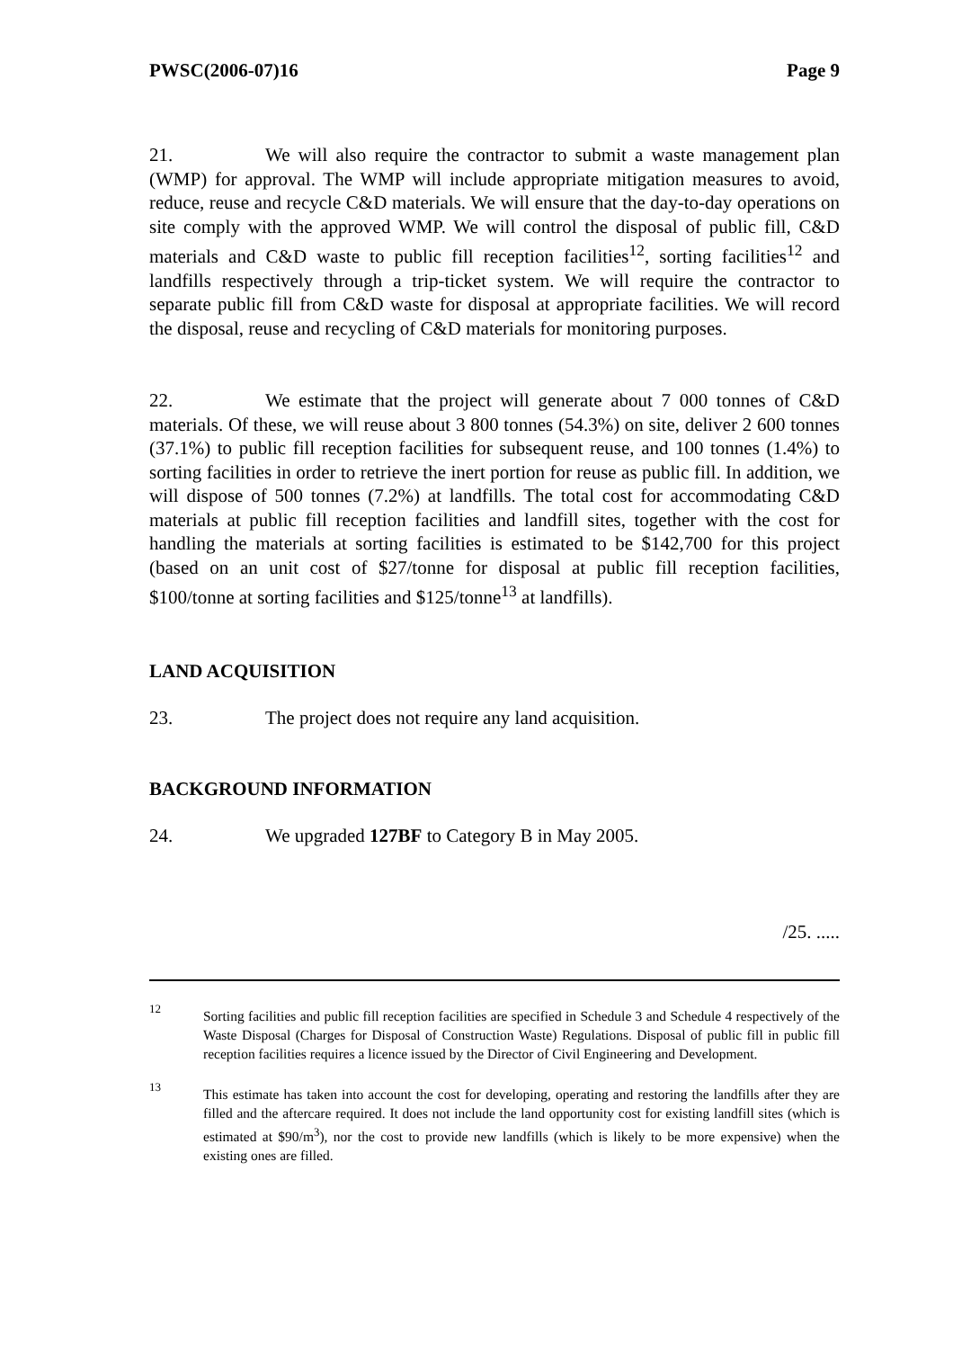PWSC(2006-07)16 Page 9
21. We will also require the contractor to submit a waste management plan (WMP) for approval. The WMP will include appropriate mitigation measures to avoid, reduce, reuse and recycle C&D materials. We will ensure that the day-to-day operations on site comply with the approved WMP. We will control the disposal of public fill, C&D materials and C&D waste to public fill reception facilities<sup>12</sup>, sorting facilities<sup>12</sup> and landfills respectively through a trip-ticket system. We will require the contractor to separate public fill from C&D waste for disposal at appropriate facilities. We will record the disposal, reuse and recycling of C&D materials for monitoring purposes.
22. We estimate that the project will generate about 7 000 tonnes of C&D materials. Of these, we will reuse about 3 800 tonnes (54.3%) on site, deliver 2 600 tonnes (37.1%) to public fill reception facilities for subsequent reuse, and 100 tonnes (1.4%) to sorting facilities in order to retrieve the inert portion for reuse as public fill. In addition, we will dispose of 500 tonnes (7.2%) at landfills. The total cost for accommodating C&D materials at public fill reception facilities and landfill sites, together with the cost for handling the materials at sorting facilities is estimated to be $142,700 for this project (based on an unit cost of $27/tonne for disposal at public fill reception facilities, $100/tonne at sorting facilities and $125/tonne<sup>13</sup> at landfills).
LAND ACQUISITION
23. The project does not require any land acquisition.
BACKGROUND INFORMATION
24. We upgraded 127BF to Category B in May 2005.
/25. .....
12 Sorting facilities and public fill reception facilities are specified in Schedule 3 and Schedule 4 respectively of the Waste Disposal (Charges for Disposal of Construction Waste) Regulations. Disposal of public fill in public fill reception facilities requires a licence issued by the Director of Civil Engineering and Development.
13 This estimate has taken into account the cost for developing, operating and restoring the landfills after they are filled and the aftercare required. It does not include the land opportunity cost for existing landfill sites (which is estimated at $90/m<sup>3</sup>), nor the cost to provide new landfills (which is likely to be more expensive) when the existing ones are filled.